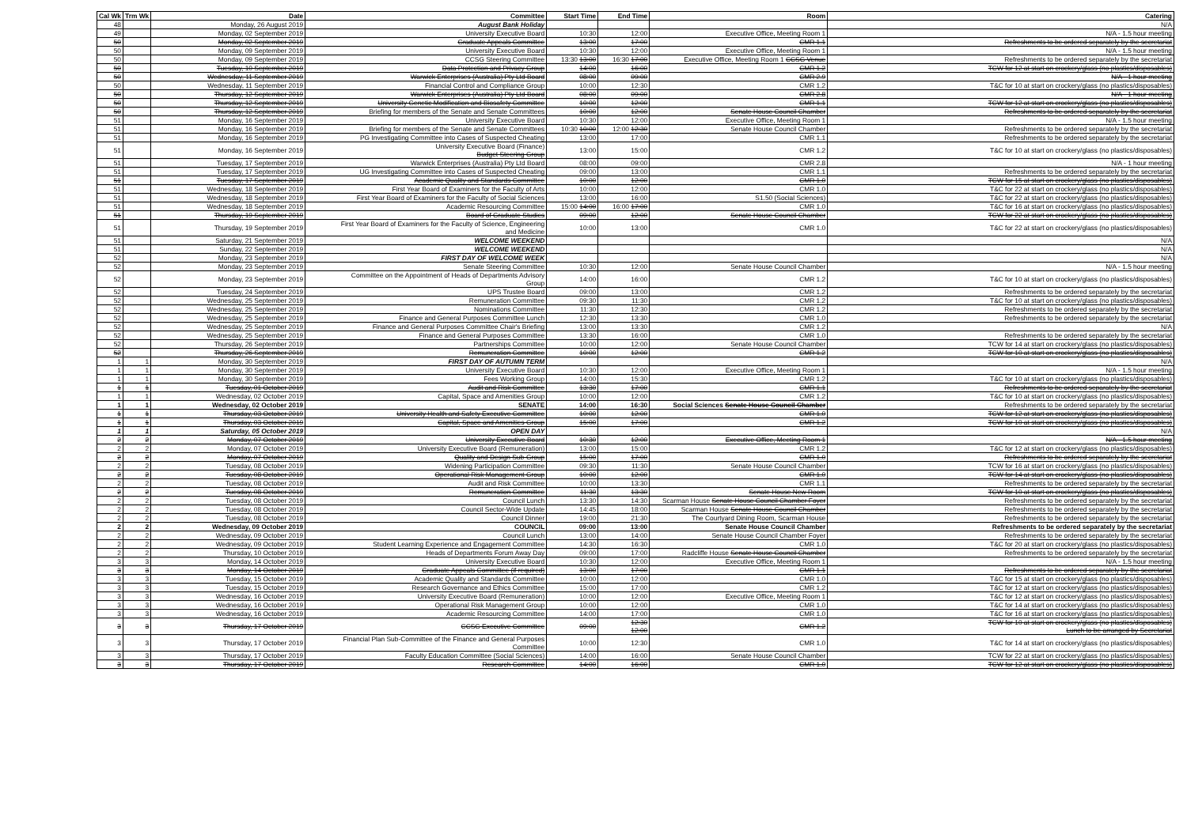| Cal Wk | Trm Wk | Date | Committee | Start Time | End Time | Room | Catering |
| --- | --- | --- | --- | --- | --- | --- | --- |
| 48 | | Monday, 26 August 2019 | August Bank Holiday | | | | N/A |
| 49 | | Monday, 02 September 2019 | University Executive Board | 10:30 | 12:00 | Executive Office, Meeting Room 1 | N/A - 1.5 hour meeting |
| 50 | | Monday, 02 September 2019 | Graduate Appeals Committee | 13:00 | 17:00 | CMR 1.1 | Refreshments to be ordered separately by the secretariat |
| 50 | | Monday, 09 September 2019 | University Executive Board | 10:30 | 12:00 | Executive Office, Meeting Room 1 | N/A - 1.5 hour meeting |
| 50 | | Monday, 09 September 2019 | CCSG Steering Committee | 13:30 13:00 | 16:30 17:00 | Executive Office, Meeting Room 1 CCSG Venue | Refreshments to be ordered separately by the secretariat |
| 50 | | Tuesday, 10 September 2019 | Data Protection and Privacy Group | 14:00 | 16:00 | CMR 1.2 | TCW for 12 at start on crockery/glass (no plastics/disposables) |
| 50 | | Wednesday, 11 September 2019 | Warwick Enterprises (Australia) Pty Ltd Board | 08:00 | 09:00 | CMR 2.9 | N/A - 1 hour meeting |
| 50 | | Wednesday, 11 September 2019 | Financial Control and Compliance Group | 10:00 | 12:30 | CMR 1.2 | T&C for 10 at start on crockery/glass (no plastics/disposables) |
| 50 | | Thursday, 12 September 2019 | Warwick Enterprises (Australia) Pty Ltd Board | 08:00 | 09:00 | CMR 2.8 | N/A - 1 hour meeting |
| 50 | | Thursday, 12 September 2019 | University Genetic Modification and Biosafety Committee | 10:00 | 12:00 | CMR 1.1 | TCW for 12 at start on crockery/glass (no plastics/disposables) |
| 50 | | Thursday, 12 September 2019 | Briefing for members of the Senate and Senate Committees | 10:00 | 12:00 | Senate House Council Chamber | Refreshments to be ordered separately by the secretariat |
| 51 | | Monday, 16 September 2019 | University Executive Board | 10:30 | 12:00 | Executive Office, Meeting Room 1 | N/A - 1.5 hour meeting |
| 51 | | Monday, 16 September 2019 | Briefing for members of the Senate and Senate Committees | 10:30 10:00 | 12:00 12:30 | Senate House Council Chamber | Refreshments to be ordered separately by the secretariat |
| 51 | | Monday, 16 September 2019 | PG Investigating Committee into Cases of Suspected Cheating | 13:00 | 17:00 | CMR 1.1 | Refreshments to be ordered separately by the secretariat |
| 51 | | Monday, 16 September 2019 | University Executive Board (Finance) Budget Steering Group | 13:00 | 15:00 | CMR 1.2 | T&C for 10 at start on crockery/glass (no plastics/disposables) |
| 51 | | Tuesday, 17 September 2019 | Warwick Enterprises (Australia) Pty Ltd Board | 08:00 | 09:00 | CMR 2.8 | N/A - 1 hour meeting |
| 51 | | Tuesday, 17 September 2019 | UG Investigating Committee into Cases of Suspected Cheating | 09:00 | 13:00 | CMR 1.1 | Refreshments to be ordered separately by the secretariat |
| 51 | | Tuesday, 17 September 2019 | Academic Quality and Standards Committee | 10:00 | 12:00 | CMR 1.0 | TCW for 15 at start on crockery/glass (no plastics/disposables) |
| 51 | | Wednesday, 18 September 2019 | First Year Board of Examiners for the Faculty of Arts | 10:00 | 12:00 | CMR 1.0 | T&C for 22 at start on crockery/glass (no plastics/disposables) |
| 51 | | Wednesday, 18 September 2019 | First Year Board of Examiners for the Faculty of Social Sciences | 13:00 | 16:00 | S1.50 (Social Sciences) | T&C for 22 at start on crockery/glass (no plastics/disposables) |
| 51 | | Wednesday, 18 September 2019 | Academic Resourcing Committee | 15:00 14:00 | 16:00 17:00 | CMR 1.0 | T&C for 16 at start on crockery/glass (no plastics/disposables) |
| 51 | | Thursday, 19 September 2019 | Board of Graduate Studies | 09:00 | 12:00 | Senate House Council Chamber | TCW for 22 at start on crockery/glass (no plastics/disposables) |
| 51 | | Thursday, 19 September 2019 | First Year Board of Examiners for the Faculty of Science, Engineering and Medicine | 10:00 | 13:00 | CMR 1.0 | T&C for 22 at start on crockery/glass (no plastics/disposables) |
| 51 | | Saturday, 21 September 2019 | WELCOME WEEKEND | | | | N/A |
| 51 | | Sunday, 22 September 2019 | WELCOME WEEKEND | | | | N/A |
| 52 | | Monday, 23 September 2019 | FIRST DAY OF WELCOME WEEK | | | | N/A |
| 52 | | Monday, 23 September 2019 | Senate Steering Committee | 10:30 | 12:00 | Senate House Council Chamber | N/A - 1.5 hour meeting |
| 52 | | Monday, 23 September 2019 | Committee on the Appointment of Heads of Departments Advisory Group | 14:00 | 16:00 | CMR 1.2 | T&C for 10 at start on crockery/glass (no plastics/disposables) |
| 52 | | Tuesday, 24 September 2019 | UPS Trustee Board | 09:00 | 13:00 | CMR 1.2 | Refreshments to be ordered separately by the secretariat |
| 52 | | Wednesday, 25 September 2019 | Remuneration Committee | 09:30 | 11:30 | CMR 1.2 | T&C for 10 at start on crockery/glass (no plastics/disposables) |
| 52 | | Wednesday, 25 September 2019 | Nominations Committee | 11:30 | 12:30 | CMR 1.2 | Refreshments to be ordered separately by the secretariat |
| 52 | | Wednesday, 25 September 2019 | Finance and General Purposes Committee Lunch | 12:30 | 13:30 | CMR 1.0 | Refreshments to be ordered separately by the secretariat |
| 52 | | Wednesday, 25 September 2019 | Finance and General Purposes Committee Chair's Briefing | 13:00 | 13:30 | CMR 1.2 | N/A |
| 52 | | Wednesday, 25 September 2019 | Finance and General Purposes Committee | 13:30 | 16:00 | CMR 1.0 | Refreshments to be ordered separately by the secretariat |
| 52 | | Thursday, 26 September 2019 | Partnerships Committee | 10:00 | 12:00 | Senate House Council Chamber | TCW for 14 at start on crockery/glass (no plastics/disposables) |
| 52 | | Thursday, 26 September 2019 | Remuneration Committee | 10:00 | 12:00 | CMR 1.2 | TCW for 10 at start on crockery/glass (no plastics/disposables) |
| 1 | 1 | Monday, 30 September 2019 | FIRST DAY OF AUTUMN TERM | | | | N/A |
| 1 | 1 | Monday, 30 September 2019 | University Executive Board | 10:30 | 12:00 | Executive Office, Meeting Room 1 | N/A - 1.5 hour meeting |
| 1 | 1 | Monday, 30 September 2019 | Fees Working Group | 14:00 | 15:30 | CMR 1.2 | T&C for 10 at start on crockery/glass (no plastics/disposables) |
| 1 | 1 | Tuesday, 01 October 2019 | Audit and Risk Committee | 13:30 | 17:00 | CMR 1.1 | Refreshments to be ordered separately by the secretariat |
| 1 | 1 | Wednesday, 02 October 2019 | Capital, Space and Amenities Group | 10:00 | 12:00 | CMR 1.2 | T&C for 10 at start on crockery/glass (no plastics/disposables) |
| 1 | 1 | Wednesday, 02 October 2019 | SENATE | 14:00 | 16:30 | Social Sciences Senate House Council Chamber | Refreshments to be ordered separately by the secretariat |
| 1 | 1 | Thursday, 03 October 2019 | University Health and Safety Executive Committee | 10:00 | 12:00 | CMR 1.0 | TCW for 12 at start on crockery/glass (no plastics/disposables) |
| 1 | 1 | Thursday, 03 October 2019 | Capital, Space and Amenities Group | 15:00 | 17:00 | CMR 1.2 | TCW for 10 at start on crockery/glass (no plastics/disposables) |
| 1 | 1 | Saturday, 05 October 2019 | OPEN DAY | | | | N/A |
| 2 | 2 | Monday, 07 October 2019 | University Executive Board | 10:30 | 12:00 | Executive Office, Meeting Room 1 | N/A - 1.5 hour meeting |
| 2 | 2 | Monday, 07 October 2019 | University Executive Board (Remuneration) | 13:00 | 15:00 | CMR 1.2 | T&C for 12 at start on crockery/glass (no plastics/disposables) |
| 2 | 2 | Monday, 07 October 2019 | Quality and Design Sub-Group | 15:00 | 17:00 | CMR 1.0 | Refreshments to be ordered separately by the secretariat |
| 2 | 2 | Tuesday, 08 October 2019 | Widening Participation Committee | 09:30 | 11:30 | Senate House Council Chamber | TCW for 16 at start on crockery/glass (no plastics/disposables) |
| 2 | 2 | Tuesday, 08 October 2019 | Operational Risk Management Group | 10:00 | 12:00 | CMR 1.0 | TCW for 14 at start on crockery/glass (no plastics/disposables) |
| 2 | 2 | Tuesday, 08 October 2019 | Audit and Risk Committee | 10:00 | 13:30 | CMR 1.1 | Refreshments to be ordered separately by the secretariat |
| 2 | 2 | Tuesday, 08 October 2019 | Remuneration Committee | 11:30 | 13:30 | Senate House New Room | TCW for 10 at start on crockery/glass (no plastics/disposables) |
| 2 | 2 | Tuesday, 08 October 2019 | Council Lunch | 13:30 | 14:30 | Scarman House Senate House Council Chamber Foyer | Refreshments to be ordered separately by the secretariat |
| 2 | 2 | Tuesday, 08 October 2019 | Council Sector-Wide Update | 14:45 | 18:00 | Scarman House Senate House Council Chamber | Refreshments to be ordered separately by the secretariat |
| 2 | 2 | Tuesday, 08 October 2019 | Council Dinner | 19:00 | 21:30 | The Courtyard Dining Room, Scarman House | Refreshments to be ordered separately by the secretariat |
| 2 | 2 | Wednesday, 09 October 2019 | COUNCIL | 09:00 | 13:00 | Senate House Council Chamber | Refreshments to be ordered separately by the secretariat |
| 2 | 2 | Wednesday, 09 October 2019 | Council Lunch | 13:00 | 14:00 | Senate House Council Chamber Foyer | Refreshments to be ordered separately by the secretariat |
| 2 | 2 | Wednesday, 09 October 2019 | Student Learning Experience and Engagement Committee | 14:30 | 16:30 | CMR 1.0 | T&C for 20 at start on crockery/glass (no plastics/disposables) |
| 2 | 2 | Thursday, 10 October 2019 | Heads of Departments Forum Away Day | 09:00 | 17:00 | Radcliffe House Senate House Council Chamber | Refreshments to be ordered separately by the secretariat |
| 3 | 3 | Monday, 14 October 2019 | University Executive Board | 10:30 | 12:00 | Executive Office, Meeting Room 1 | N/A - 1.5 hour meeting |
| 3 | 3 | Monday, 14 October 2019 | Graduate Appeals Committee (if required) | 13:00 | 17:00 | CMR 1.1 | Refreshments to be ordered separately by the secretariat |
| 3 | 3 | Tuesday, 15 October 2019 | Academic Quality and Standards Committee | 10:00 | 12:00 | CMR 1.0 | T&C for 15 at start on crockery/glass (no plastics/disposables) |
| 3 | 3 | Tuesday, 15 October 2019 | Research Governance and Ethics Committee | 15:00 | 17:00 | CMR 1.2 | T&C for 12 at start on crockery/glass (no plastics/disposables) |
| 3 | 3 | Wednesday, 16 October 2019 | University Executive Board (Remuneration) | 10:00 | 12:00 | Executive Office, Meeting Room 1 | T&C for 12 at start on crockery/glass (no plastics/disposables) |
| 3 | 3 | Wednesday, 16 October 2019 | Operational Risk Management Group | 10:00 | 12:00 | CMR 1.0 | T&C for 14 at start on crockery/glass (no plastics/disposables) |
| 3 | 3 | Wednesday, 16 October 2019 | Academic Resourcing Committee | 14:00 | 17:00 | CMR 1.0 | T&C for 16 at start on crockery/glass (no plastics/disposables) |
| 3 | 3 | Thursday, 17 October 2019 | CCSG Executive Committee | 09:00 | 12:30 12:00 | CMR 1.2 | TCW for 10 at start on crockery/glass (no plastics/disposables) Lunch to be arranged by Secretariat |
| 3 | 3 | Thursday, 17 October 2019 | Financial Plan Sub-Committee of the Finance and General Purposes Committee | 10:00 | 12:30 | CMR 1.0 | T&C for 14 at start on crockery/glass (no plastics/disposables) |
| 3 | 3 | Thursday, 17 October 2019 | Faculty Education Committee (Social Sciences) | 14:00 | 16:00 | Senate House Council Chamber | TCW for 22 at start on crockery/glass (no plastics/disposables) |
| 3 | 3 | Thursday, 17 October 2019 | Research Committee | 14:00 | 16:00 | CMR 1.0 | TCW for 12 at start on crockery/glass (no plastics/disposables) |